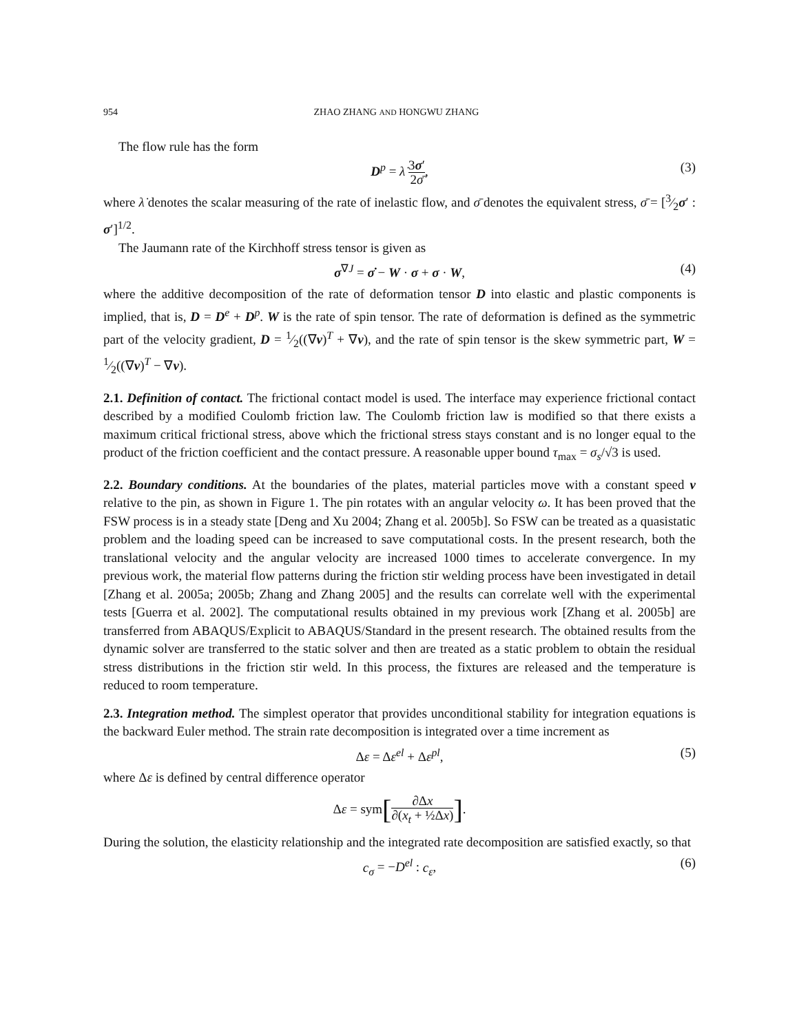954 ZHAO ZHANG AND HONGWU ZHANG
The flow rule has the form
D<sup>p</sup> = λ̇ 3σ′ 2σ̄, (3)
where λ̇ denotes the scalar measuring of the rate of inelastic flow, and σ̄ denotes the equivalent stress, σ̄ = [3⁄2σ′ : σ′]<sup>1/2</sup>.
The Jaumann rate of the Kirchhoff stress tensor is given as
σ<sup>∇J</sup> = σ̇ − W · σ + σ · W, (4)
where the additive decomposition of the rate of deformation tensor D into elastic and plastic components is implied, that is, D = D<sup>e</sup> + D<sup>p</sup>. W is the rate of spin tensor. The rate of deformation is defined as the symmetric part of the velocity gradient, D = 1⁄2((∇v)<sup>T</sup> + ∇v), and the rate of spin tensor is the skew symmetric part, W = 1⁄2((∇v)<sup>T</sup> − ∇v).
2.1. Definition of contact. The frictional contact model is used. The interface may experience frictional contact described by a modified Coulomb friction law. The Coulomb friction law is modified so that there exists a maximum critical frictional stress, above which the frictional stress stays constant and is no longer equal to the product of the friction coefficient and the contact pressure. A reasonable upper bound τ<sub>max</sub> = σ<sub>s</sub>/√3 is used.
2.2. Boundary conditions. At the boundaries of the plates, material particles move with a constant speed v relative to the pin, as shown in Figure 1. The pin rotates with an angular velocity ω. It has been proved that the FSW process is in a steady state [Deng and Xu 2004; Zhang et al. 2005b]. So FSW can be treated as a quasistatic problem and the loading speed can be increased to save computational costs. In the present research, both the translational velocity and the angular velocity are increased 1000 times to accelerate convergence. In my previous work, the material flow patterns during the friction stir welding process have been investigated in detail [Zhang et al. 2005a; 2005b; Zhang and Zhang 2005] and the results can correlate well with the experimental tests [Guerra et al. 2002]. The computational results obtained in my previous work [Zhang et al. 2005b] are transferred from ABAQUS/Explicit to ABAQUS/Standard in the present research. The obtained results from the dynamic solver are transferred to the static solver and then are treated as a static problem to obtain the residual stress distributions in the friction stir weld. In this process, the fixtures are released and the temperature is reduced to room temperature.
2.3. Integration method. The simplest operator that provides unconditional stability for integration equations is the backward Euler method. The strain rate decomposition is integrated over a time increment as
Δε = Δε<sup>el</sup> + Δε<sup>pl</sup>, (5)
where Δε is defined by central difference operator
Δε = sym[∂Δx ∂(x<sub>t</sub> + ½Δx)].
During the solution, the elasticity relationship and the integrated rate decomposition are satisfied exactly, so that
c<sub>σ</sub> = −D<sup>el</sup> : c<sub>ε</sub>, (6)